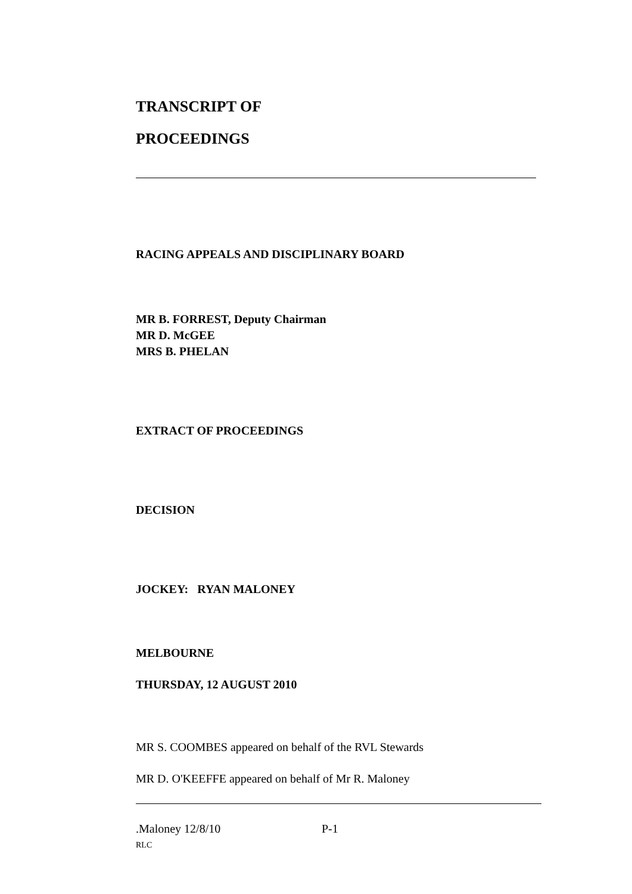TRANSCRIPT OF
PROCEEDINGS
RACING APPEALS AND DISCIPLINARY BOARD
MR B. FORREST, Deputy Chairman
MR D. McGEE
MRS B. PHELAN
EXTRACT OF PROCEEDINGS
DECISION
JOCKEY: RYAN MALONEY
MELBOURNE
THURSDAY, 12 AUGUST 2010
MR S. COOMBES appeared on behalf of the RVL Stewards
MR D. O'KEEFFE appeared on behalf of Mr R. Maloney
.Maloney 12/8/10 P-1
RLC